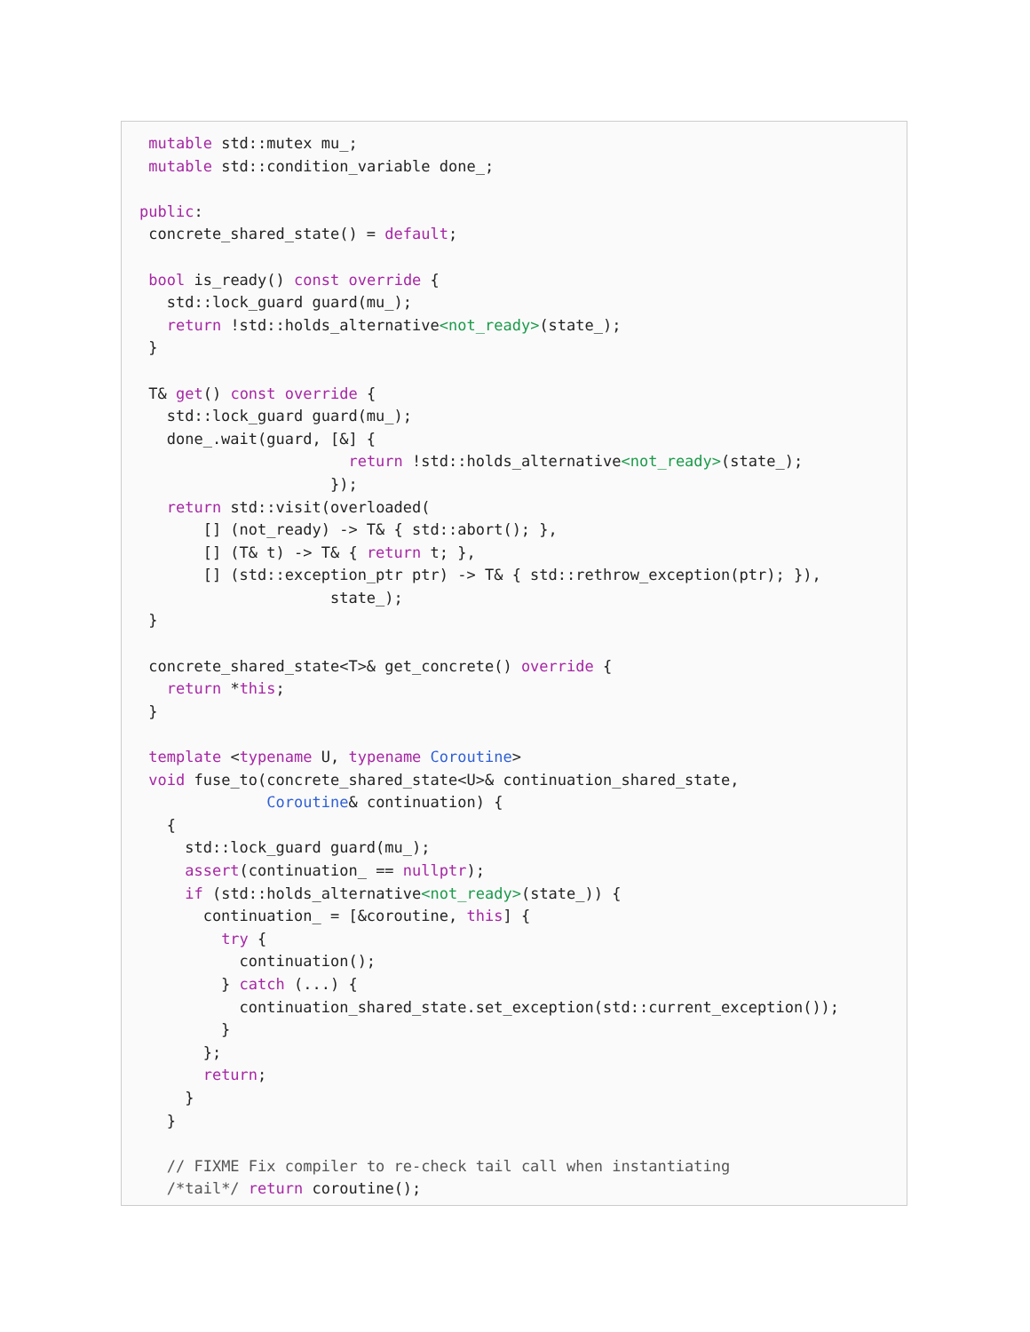mutable std::mutex mu_;
 mutable std::condition_variable done_;

public:
 concrete_shared_state() = default;

 bool is_ready() const override {
   std::lock_guard guard(mu_);
   return !std::holds_alternative<not_ready>(state_);
 }

 T& get() const override {
   std::lock_guard guard(mu_);
   done_.wait(guard, [&] {
                       return !std::holds_alternative<not_ready>(state_);
                     });
   return std::visit(overloaded(
       [] (not_ready) -> T& { std::abort(); },
       [] (T& t) -> T& { return t; },
       [] (std::exception_ptr ptr) -> T& { std::rethrow_exception(ptr); }),
                     state_);
 }

 concrete_shared_state<T>& get_concrete() override {
   return *this;
 }

 template <typename U, typename Coroutine>
 void fuse_to(concrete_shared_state<U>& continuation_shared_state,
              Coroutine& continuation) {
   {
     std::lock_guard guard(mu_);
     assert(continuation_ == nullptr);
     if (std::holds_alternative<not_ready>(state_)) {
       continuation_ = [&coroutine, this] {
         try {
           continuation();
         } catch (...) {
           continuation_shared_state.set_exception(std::current_exception());
         }
       };
       return;
     }
   }

   // FIXME Fix compiler to re-check tail call when instantiating
   /*tail*/ return coroutine();